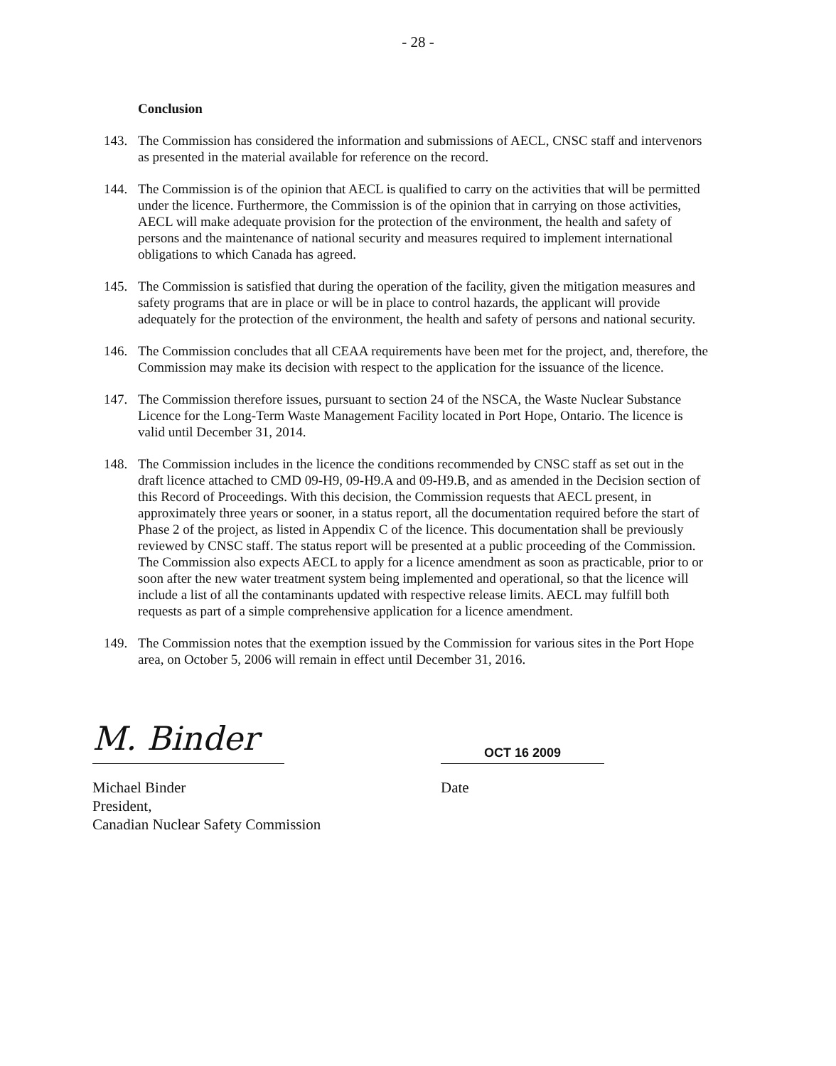- 28 -
Conclusion
143. The Commission has considered the information and submissions of AECL, CNSC staff and intervenors as presented in the material available for reference on the record.
144. The Commission is of the opinion that AECL is qualified to carry on the activities that will be permitted under the licence. Furthermore, the Commission is of the opinion that in carrying on those activities, AECL will make adequate provision for the protection of the environment, the health and safety of persons and the maintenance of national security and measures required to implement international obligations to which Canada has agreed.
145. The Commission is satisfied that during the operation of the facility, given the mitigation measures and safety programs that are in place or will be in place to control hazards, the applicant will provide adequately for the protection of the environment, the health and safety of persons and national security.
146. The Commission concludes that all CEAA requirements have been met for the project, and, therefore, the Commission may make its decision with respect to the application for the issuance of the licence.
147. The Commission therefore issues, pursuant to section 24 of the NSCA, the Waste Nuclear Substance Licence for the Long-Term Waste Management Facility located in Port Hope, Ontario. The licence is valid until December 31, 2014.
148. The Commission includes in the licence the conditions recommended by CNSC staff as set out in the draft licence attached to CMD 09-H9, 09-H9.A and 09-H9.B, and as amended in the Decision section of this Record of Proceedings. With this decision, the Commission requests that AECL present, in approximately three years or sooner, in a status report, all the documentation required before the start of Phase 2 of the project, as listed in Appendix C of the licence. This documentation shall be previously reviewed by CNSC staff. The status report will be presented at a public proceeding of the Commission. The Commission also expects AECL to apply for a licence amendment as soon as practicable, prior to or soon after the new water treatment system being implemented and operational, so that the licence will include a list of all the contaminants updated with respective release limits. AECL may fulfill both requests as part of a simple comprehensive application for a licence amendment.
149. The Commission notes that the exemption issued by the Commission for various sites in the Port Hope area, on October 5, 2006 will remain in effect until December 31, 2016.
M. Binder
OCT 16 2009
Michael Binder
President,
Canadian Nuclear Safety Commission
Date